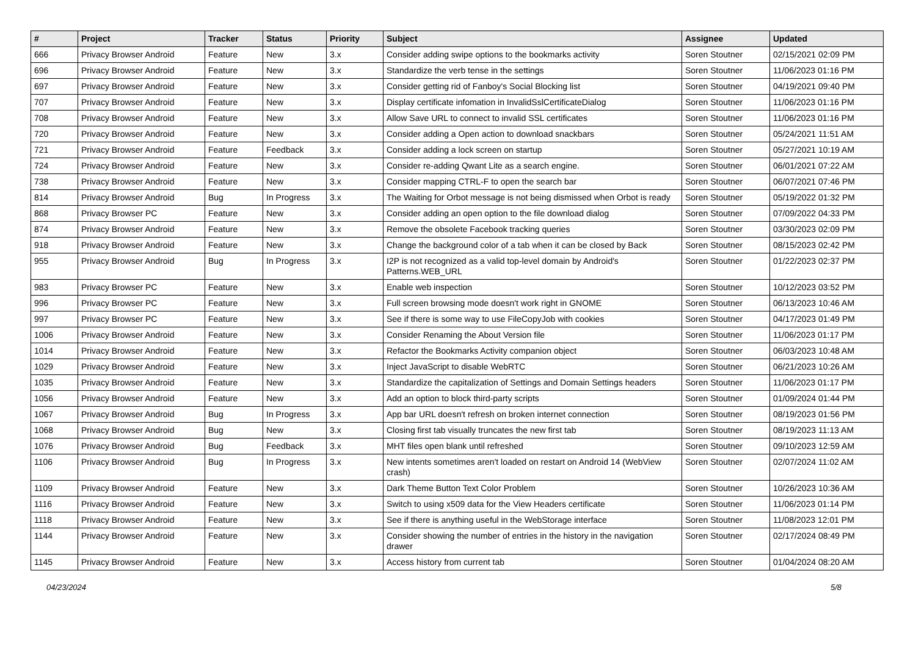| # | Project | Tracker | Status | Priority | Subject | Assignee | Updated |
| --- | --- | --- | --- | --- | --- | --- | --- |
| 666 | Privacy Browser Android | Feature | New | 3.x | Consider adding swipe options to the bookmarks activity | Soren Stoutner | 02/15/2021 02:09 PM |
| 696 | Privacy Browser Android | Feature | New | 3.x | Standardize the verb tense in the settings | Soren Stoutner | 11/06/2023 01:16 PM |
| 697 | Privacy Browser Android | Feature | New | 3.x | Consider getting rid of Fanboy's Social Blocking list | Soren Stoutner | 04/19/2021 09:40 PM |
| 707 | Privacy Browser Android | Feature | New | 3.x | Display certificate infomation in InvalidSslCertificateDialog | Soren Stoutner | 11/06/2023 01:16 PM |
| 708 | Privacy Browser Android | Feature | New | 3.x | Allow Save URL to connect to invalid SSL certificates | Soren Stoutner | 11/06/2023 01:16 PM |
| 720 | Privacy Browser Android | Feature | New | 3.x | Consider adding a Open action to download snackbars | Soren Stoutner | 05/24/2021 11:51 AM |
| 721 | Privacy Browser Android | Feature | Feedback | 3.x | Consider adding a lock screen on startup | Soren Stoutner | 05/27/2021 10:19 AM |
| 724 | Privacy Browser Android | Feature | New | 3.x | Consider re-adding Qwant Lite as a search engine. | Soren Stoutner | 06/01/2021 07:22 AM |
| 738 | Privacy Browser Android | Feature | New | 3.x | Consider mapping CTRL-F to open the search bar | Soren Stoutner | 06/07/2021 07:46 PM |
| 814 | Privacy Browser Android | Bug | In Progress | 3.x | The Waiting for Orbot message is not being dismissed when Orbot is ready | Soren Stoutner | 05/19/2022 01:32 PM |
| 868 | Privacy Browser PC | Feature | New | 3.x | Consider adding an open option to the file download dialog | Soren Stoutner | 07/09/2022 04:33 PM |
| 874 | Privacy Browser Android | Feature | New | 3.x | Remove the obsolete Facebook tracking queries | Soren Stoutner | 03/30/2023 02:09 PM |
| 918 | Privacy Browser Android | Feature | New | 3.x | Change the background color of a tab when it can be closed by Back | Soren Stoutner | 08/15/2023 02:42 PM |
| 955 | Privacy Browser Android | Bug | In Progress | 3.x | I2P is not recognized as a valid top-level domain by Android's Patterns.WEB_URL | Soren Stoutner | 01/22/2023 02:37 PM |
| 983 | Privacy Browser PC | Feature | New | 3.x | Enable web inspection | Soren Stoutner | 10/12/2023 03:52 PM |
| 996 | Privacy Browser PC | Feature | New | 3.x | Full screen browsing mode doesn't work right in GNOME | Soren Stoutner | 06/13/2023 10:46 AM |
| 997 | Privacy Browser PC | Feature | New | 3.x | See if there is some way to use FileCopyJob with cookies | Soren Stoutner | 04/17/2023 01:49 PM |
| 1006 | Privacy Browser Android | Feature | New | 3.x | Consider Renaming the About Version file | Soren Stoutner | 11/06/2023 01:17 PM |
| 1014 | Privacy Browser Android | Feature | New | 3.x | Refactor the Bookmarks Activity companion object | Soren Stoutner | 06/03/2023 10:48 AM |
| 1029 | Privacy Browser Android | Feature | New | 3.x | Inject JavaScript to disable WebRTC | Soren Stoutner | 06/21/2023 10:26 AM |
| 1035 | Privacy Browser Android | Feature | New | 3.x | Standardize the capitalization of Settings and Domain Settings headers | Soren Stoutner | 11/06/2023 01:17 PM |
| 1056 | Privacy Browser Android | Feature | New | 3.x | Add an option to block third-party scripts | Soren Stoutner | 01/09/2024 01:44 PM |
| 1067 | Privacy Browser Android | Bug | In Progress | 3.x | App bar URL doesn't refresh on broken internet connection | Soren Stoutner | 08/19/2023 01:56 PM |
| 1068 | Privacy Browser Android | Bug | New | 3.x | Closing first tab visually truncates the new first tab | Soren Stoutner | 08/19/2023 11:13 AM |
| 1076 | Privacy Browser Android | Bug | Feedback | 3.x | MHT files open blank until refreshed | Soren Stoutner | 09/10/2023 12:59 AM |
| 1106 | Privacy Browser Android | Bug | In Progress | 3.x | New intents sometimes aren't loaded on restart on Android 14 (WebView crash) | Soren Stoutner | 02/07/2024 11:02 AM |
| 1109 | Privacy Browser Android | Feature | New | 3.x | Dark Theme Button Text Color Problem | Soren Stoutner | 10/26/2023 10:36 AM |
| 1116 | Privacy Browser Android | Feature | New | 3.x | Switch to using x509 data for the View Headers certificate | Soren Stoutner | 11/06/2023 01:14 PM |
| 1118 | Privacy Browser Android | Feature | New | 3.x | See if there is anything useful in the WebStorage interface | Soren Stoutner | 11/08/2023 12:01 PM |
| 1144 | Privacy Browser Android | Feature | New | 3.x | Consider showing the number of entries in the history in the navigation drawer | Soren Stoutner | 02/17/2024 08:49 PM |
| 1145 | Privacy Browser Android | Feature | New | 3.x | Access history from current tab | Soren Stoutner | 01/04/2024 08:20 AM |
04/23/2024 5/8